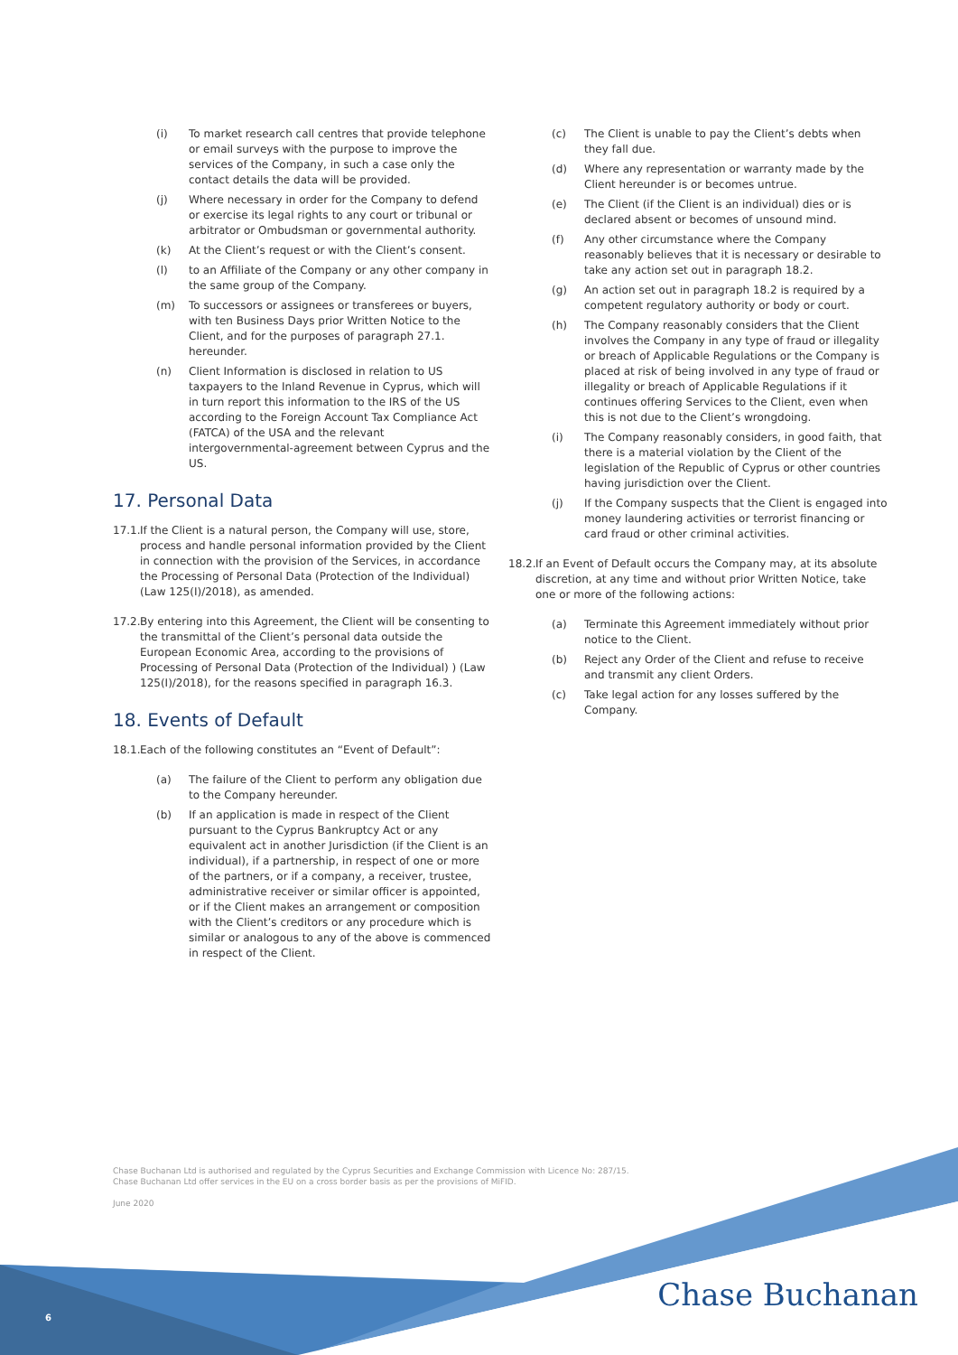(i) To market research call centres that provide telephone or email surveys with the purpose to improve the services of the Company, in such a case only the contact details the data will be provided.
(j) Where necessary in order for the Company to defend or exercise its legal rights to any court or tribunal or arbitrator or Ombudsman or governmental authority.
(k) At the Client’s request or with the Client’s consent.
(l) to an Affiliate of the Company or any other company in the same group of the Company.
(m) To successors or assignees or transferees or buyers, with ten Business Days prior Written Notice to the Client, and for the purposes of paragraph 27.1. hereunder.
(n) Client Information is disclosed in relation to US taxpayers to the Inland Revenue in Cyprus, which will in turn report this information to the IRS of the US according to the Foreign Account Tax Compliance Act (FATCA) of the USA and the relevant intergovernmental-agreement between Cyprus and the US.
17. Personal Data
17.1. If the Client is a natural person, the Company will use, store, process and handle personal information provided by the Client in connection with the provision of the Services, in accordance the Processing of Personal Data (Protection of the Individual) (Law 125(I)/2018), as amended.
17.2. By entering into this Agreement, the Client will be consenting to the transmittal of the Client’s personal data outside the European Economic Area, according to the provisions of Processing of Personal Data (Protection of the Individual) ) (Law 125(I)/2018), for the reasons specified in paragraph 16.3.
18. Events of Default
18.1. Each of the following constitutes an “Event of Default”:
(a) The failure of the Client to perform any obligation due to the Company hereunder.
(b) If an application is made in respect of the Client pursuant to the Cyprus Bankruptcy Act or any equivalent act in another Jurisdiction (if the Client is an individual), if a partnership, in respect of one or more of the partners, or if a company, a receiver, trustee, administrative receiver or similar officer is appointed, or if the Client makes an arrangement or composition with the Client’s creditors or any procedure which is similar or analogous to any of the above is commenced in respect of the Client.
(c) The Client is unable to pay the Client’s debts when they fall due.
(d) Where any representation or warranty made by the Client hereunder is or becomes untrue.
(e) The Client (if the Client is an individual) dies or is declared absent or becomes of unsound mind.
(f) Any other circumstance where the Company reasonably believes that it is necessary or desirable to take any action set out in paragraph 18.2.
(g) An action set out in paragraph 18.2 is required by a competent regulatory authority or body or court.
(h) The Company reasonably considers that the Client involves the Company in any type of fraud or illegality or breach of Applicable Regulations or the Company is placed at risk of being involved in any type of fraud or illegality or breach of Applicable Regulations if it continues offering Services to the Client, even when this is not due to the Client’s wrongdoing.
(i) The Company reasonably considers, in good faith, that there is a material violation by the Client of the legislation of the Republic of Cyprus or other countries having jurisdiction over the Client.
(j) If the Company suspects that the Client is engaged into money laundering activities or terrorist financing or card fraud or other criminal activities.
18.2. If an Event of Default occurs the Company may, at its absolute discretion, at any time and without prior Written Notice, take one or more of the following actions:
(a) Terminate this Agreement immediately without prior notice to the Client.
(b) Reject any Order of the Client and refuse to receive and transmit any client Orders.
(c) Take legal action for any losses suffered by the Company.
Chase Buchanan Ltd is authorised and regulated by the Cyprus Securities and Exchange Commission with Licence No: 287/15.
Chase Buchanan Ltd offer services in the EU on a cross border basis as per the provisions of MiFID.
June 2020
6 Chase Buchanan